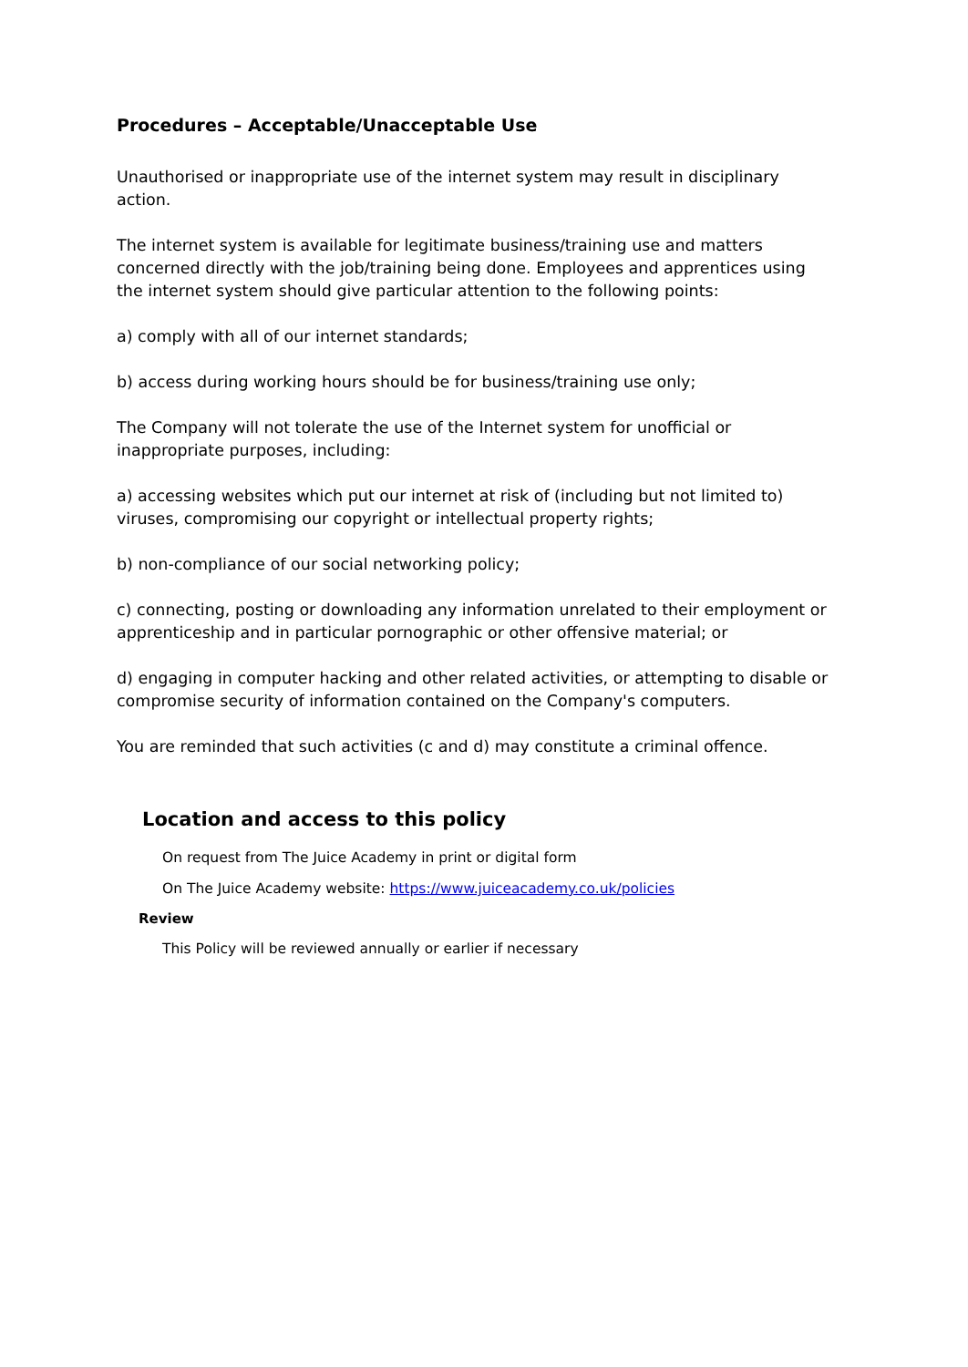Procedures – Acceptable/Unacceptable Use
Unauthorised or inappropriate use of the internet system may result in disciplinary action.
The internet system is available for legitimate business/training use and matters concerned directly with the job/training being done. Employees and apprentices using the internet system should give particular attention to the following points:
a) comply with all of our internet standards;
b) access during working hours should be for business/training use only;
The Company will not tolerate the use of the Internet system for unofficial or inappropriate purposes, including:
a) accessing websites which put our internet at risk of (including but not limited to) viruses, compromising our copyright or intellectual property rights;
b) non-compliance of our social networking policy;
c) connecting, posting or downloading any information unrelated to their employment or apprenticeship and in particular pornographic or other offensive material; or
d) engaging in computer hacking and other related activities, or attempting to disable or compromise security of information contained on the Company's computers.
You are reminded that such activities (c and d) may constitute a criminal offence.
Location and access to this policy
On request from The Juice Academy in print or digital form
On The Juice Academy website: https://www.juiceacademy.co.uk/policies
Review
This Policy will be reviewed annually or earlier if necessary